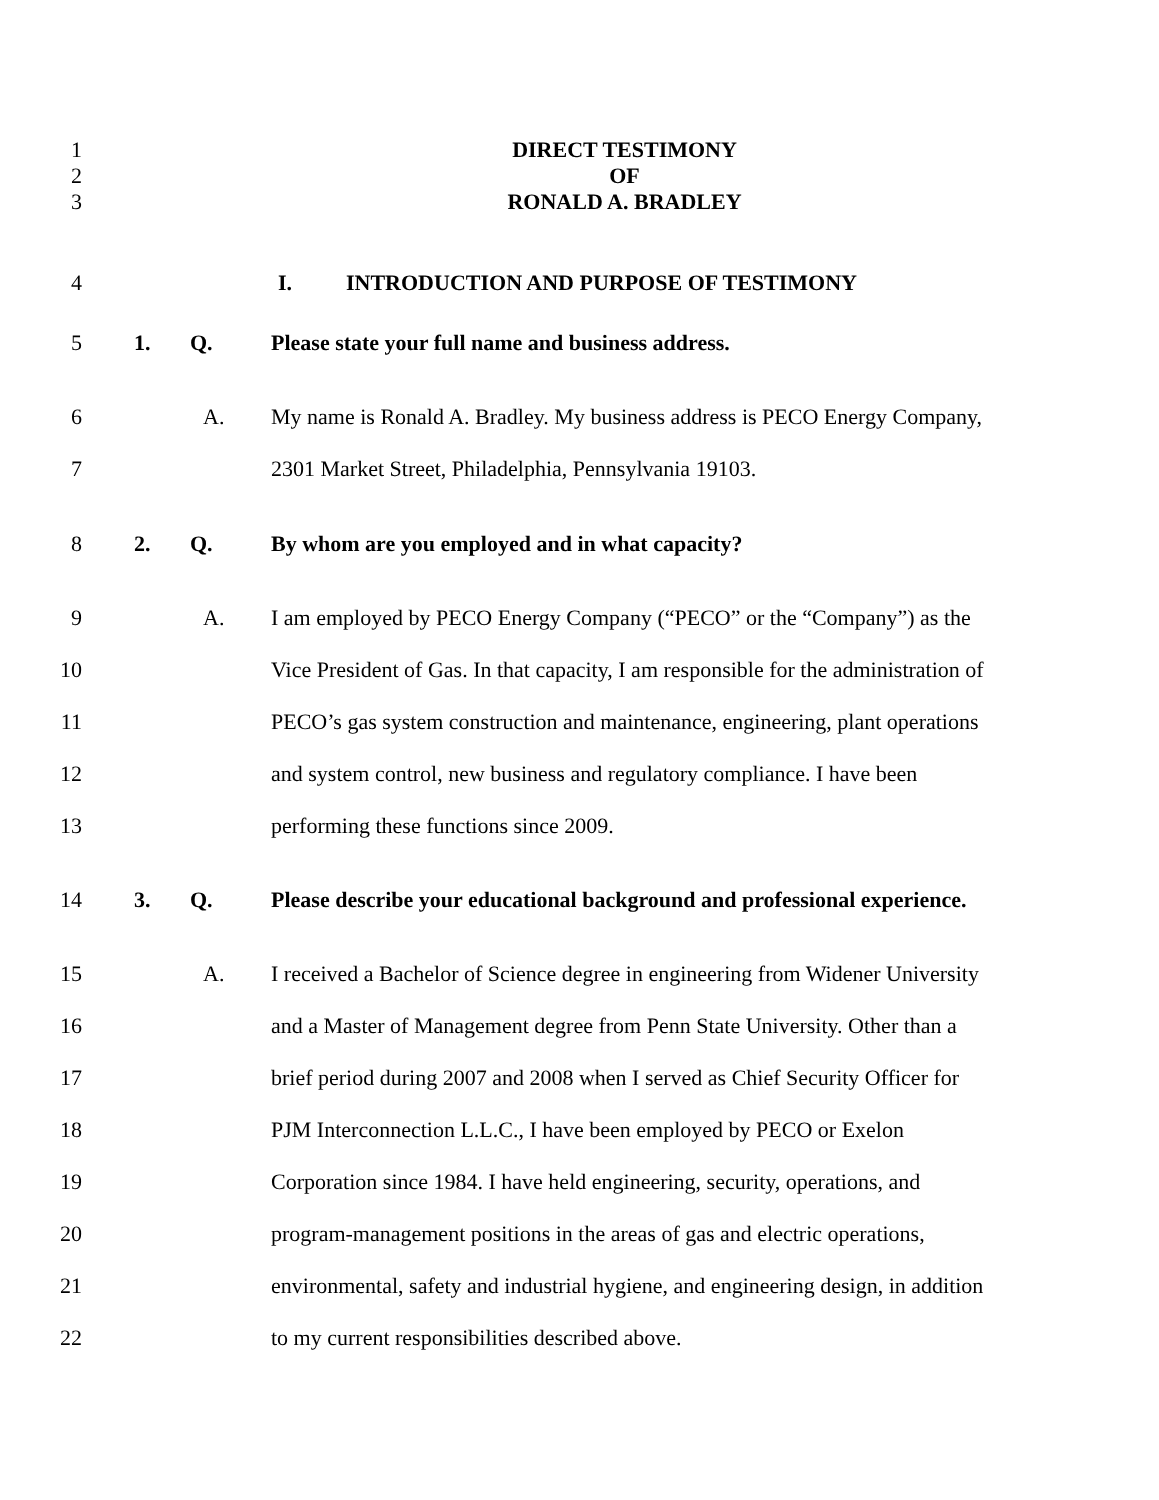1 DIRECT TESTIMONY
2 OF
3 RONALD A. BRADLEY
4 I. INTRODUCTION AND PURPOSE OF TESTIMONY
5 1. Q. Please state your full name and business address.
6 A. My name is Ronald A. Bradley. My business address is PECO Energy Company,
7 2301 Market Street, Philadelphia, Pennsylvania 19103.
8 2. Q. By whom are you employed and in what capacity?
9 A. I am employed by PECO Energy Company (“PECO” or the “Company”) as the
10 Vice President of Gas. In that capacity, I am responsible for the administration of
11 PECO’s gas system construction and maintenance, engineering, plant operations
12 and system control, new business and regulatory compliance. I have been
13 performing these functions since 2009.
14 3. Q. Please describe your educational background and professional experience.
15 A. I received a Bachelor of Science degree in engineering from Widener University
16 and a Master of Management degree from Penn State University. Other than a
17 brief period during 2007 and 2008 when I served as Chief Security Officer for
18 PJM Interconnection L.L.C., I have been employed by PECO or Exelon
19 Corporation since 1984. I have held engineering, security, operations, and
20 program-management positions in the areas of gas and electric operations,
21 environmental, safety and industrial hygiene, and engineering design, in addition
22 to my current responsibilities described above.